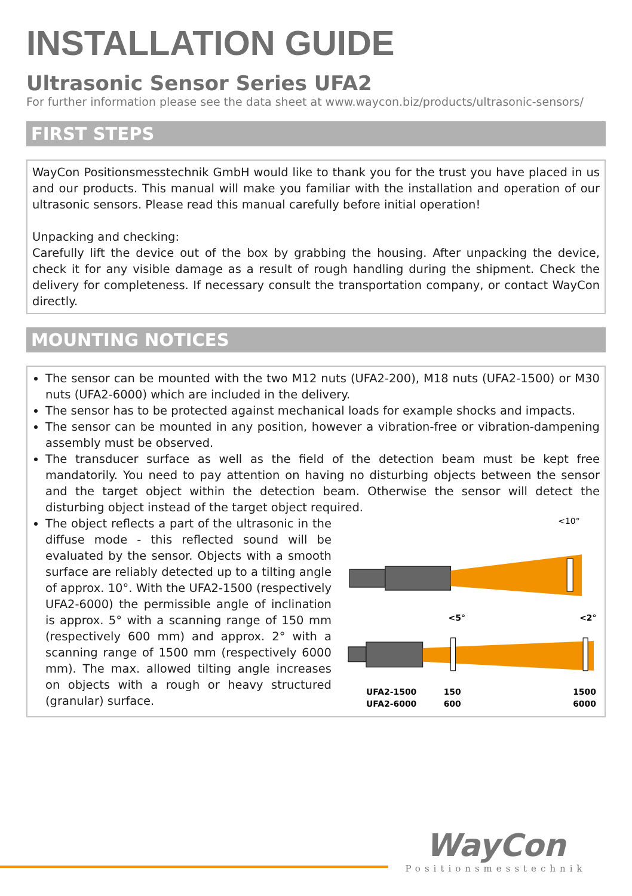INSTALLATION GUIDE
Ultrasonic Sensor Series UFA2
For further information please see the data sheet at www.waycon.biz/products/ultrasonic-sensors/
FIRST STEPS
WayCon Positionsmesstechnik GmbH would like to thank you for the trust you have placed in us and our products. This manual will make you familiar with the installation and operation of our ultrasonic sensors. Please read this manual carefully before initial operation!
Unpacking and checking:
Carefully lift the device out of the box by grabbing the housing. After unpacking the device, check it for any visible damage as a result of rough handling during the shipment. Check the delivery for completeness. If necessary consult the transportation company, or contact WayCon directly.
MOUNTING NOTICES
The sensor can be mounted with the two M12 nuts (UFA2-200), M18 nuts (UFA2-1500) or M30 nuts (UFA2-6000) which are included in the delivery.
The sensor has to be protected against mechanical loads for example shocks and impacts.
The sensor can be mounted in any position, however a vibration-free or vibration-dampening assembly must be observed.
The transducer surface as well as the field of the detection beam must be kept free mandatorily. You need to pay attention on having no disturbing objects between the sensor and the target object within the detection beam. Otherwise the sensor will detect the disturbing object instead of the target object required.
The object reflects a part of the ultrasonic in the diffuse mode - this reflected sound will be evaluated by the sensor. Objects with a smooth surface are reliably detected up to a tilting angle of approx. 10°. With the UFA2-1500 (respectively UFA2-6000) the permissible angle of inclination is approx. 5° with a scanning range of 150 mm (respectively 600 mm) and approx. 2° with a scanning range of 1500 mm (respectively 6000 mm). The max. allowed tilting angle increases on objects with a rough or heavy structured (granular) surface.
<10°
<5°
<2°
UFA2-1500
150
1500
UFA2-6000
600
6000
WayCon
Positionsmesstechnik